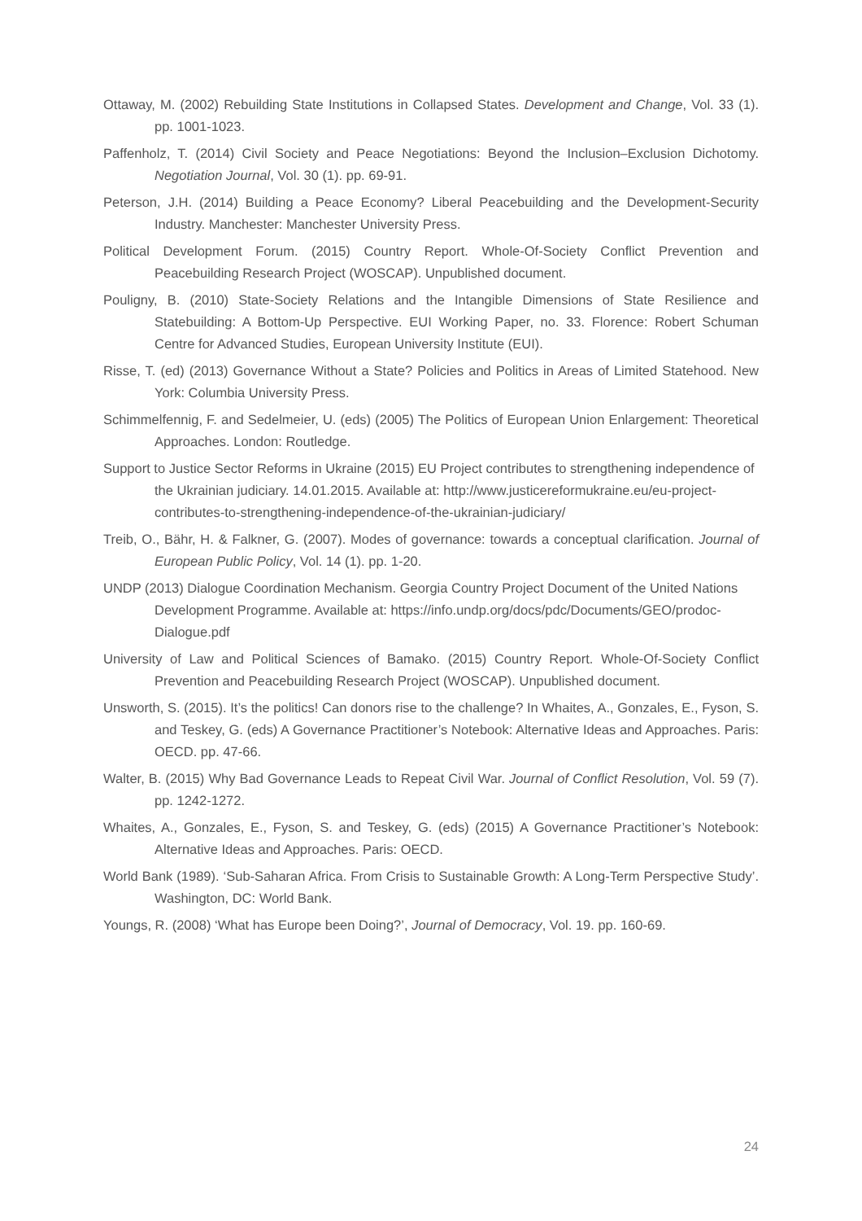Ottaway, M. (2002) Rebuilding State Institutions in Collapsed States. Development and Change, Vol. 33 (1). pp. 1001-1023.
Paffenholz, T. (2014) Civil Society and Peace Negotiations: Beyond the Inclusion–Exclusion Dichotomy. Negotiation Journal, Vol. 30 (1). pp. 69-91.
Peterson, J.H. (2014) Building a Peace Economy? Liberal Peacebuilding and the Development-Security Industry. Manchester: Manchester University Press.
Political Development Forum. (2015) Country Report. Whole-Of-Society Conflict Prevention and Peacebuilding Research Project (WOSCAP). Unpublished document.
Pouligny, B. (2010) State-Society Relations and the Intangible Dimensions of State Resilience and Statebuilding: A Bottom-Up Perspective. EUI Working Paper, no. 33. Florence: Robert Schuman Centre for Advanced Studies, European University Institute (EUI).
Risse, T. (ed) (2013) Governance Without a State? Policies and Politics in Areas of Limited Statehood. New York: Columbia University Press.
Schimmelfennig, F. and Sedelmeier, U. (eds) (2005) The Politics of European Union Enlargement: Theoretical Approaches. London: Routledge.
Support to Justice Sector Reforms in Ukraine (2015) EU Project contributes to strengthening independence of the Ukrainian judiciary. 14.01.2015. Available at: http://www.justicereformukraine.eu/eu-project-contributes-to-strengthening-independence-of-the-ukrainian-judiciary/
Treib, O., Bähr, H. & Falkner, G. (2007). Modes of governance: towards a conceptual clarification. Journal of European Public Policy, Vol. 14 (1). pp. 1-20.
UNDP (2013) Dialogue Coordination Mechanism. Georgia Country Project Document of the United Nations Development Programme. Available at: https://info.undp.org/docs/pdc/Documents/GEO/prodoc-Dialogue.pdf
University of Law and Political Sciences of Bamako. (2015) Country Report. Whole-Of-Society Conflict Prevention and Peacebuilding Research Project (WOSCAP). Unpublished document.
Unsworth, S. (2015). It’s the politics! Can donors rise to the challenge? In Whaites, A., Gonzales, E., Fyson, S. and Teskey, G. (eds) A Governance Practitioner’s Notebook: Alternative Ideas and Approaches. Paris: OECD. pp. 47-66.
Walter, B. (2015) Why Bad Governance Leads to Repeat Civil War. Journal of Conflict Resolution, Vol. 59 (7). pp. 1242-1272.
Whaites, A., Gonzales, E., Fyson, S. and Teskey, G. (eds) (2015) A Governance Practitioner’s Notebook: Alternative Ideas and Approaches. Paris: OECD.
World Bank (1989). ‘Sub-Saharan Africa. From Crisis to Sustainable Growth: A Long-Term Perspective Study’. Washington, DC: World Bank.
Youngs, R. (2008) ‘What has Europe been Doing?’, Journal of Democracy, Vol. 19. pp. 160-69.
24